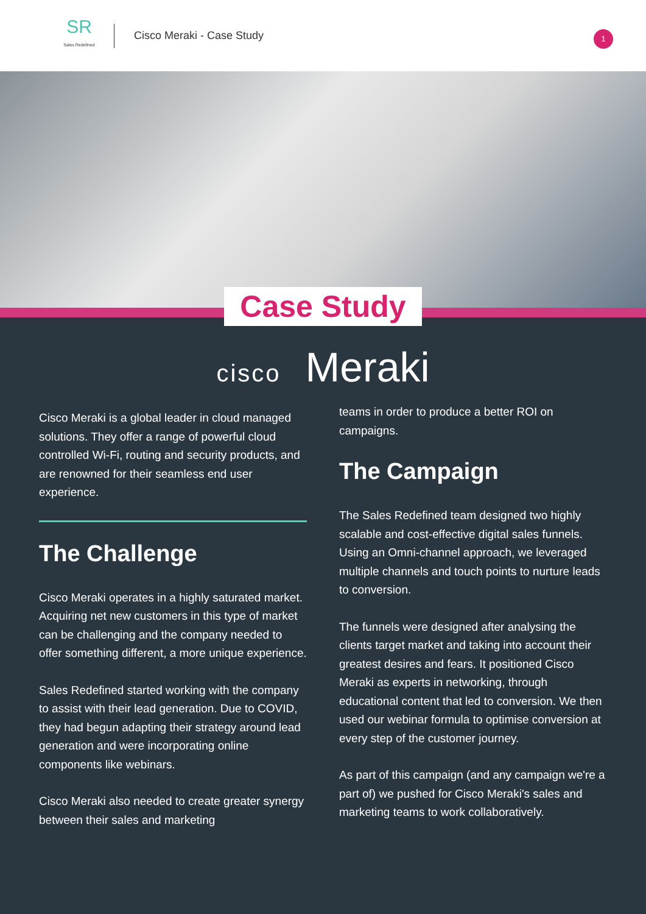SR
Sales Redefined
Cisco Meraki - Case Study
1
Case Study
cisco Meraki
Cisco Meraki is a global leader in cloud managed solutions. They offer a range of powerful cloud controlled Wi-Fi, routing and security products, and are renowned for their seamless end user experience.
The Challenge
Cisco Meraki operates in a highly saturated market. Acquiring net new customers in this type of market can be challenging and the company needed to offer something different, a more unique experience.
Sales Redefined started working with the company to assist with their lead generation. Due to COVID, they had begun adapting their strategy around lead generation and were incorporating online components like webinars.
Cisco Meraki also needed to create greater synergy between their sales and marketing
teams in order to produce a better ROI on campaigns.
The Campaign
The Sales Redefined team designed two highly scalable and cost-effective digital sales funnels. Using an Omni-channel approach, we leveraged multiple channels and touch points to nurture leads to conversion.
The funnels were designed after analysing the clients target market and taking into account their greatest desires and fears. It positioned Cisco Meraki as experts in networking, through educational content that led to conversion. We then used our webinar formula to optimise conversion at every step of the customer journey.
As part of this campaign (and any campaign we're a part of) we pushed for Cisco Meraki's sales and marketing teams to work collaboratively.